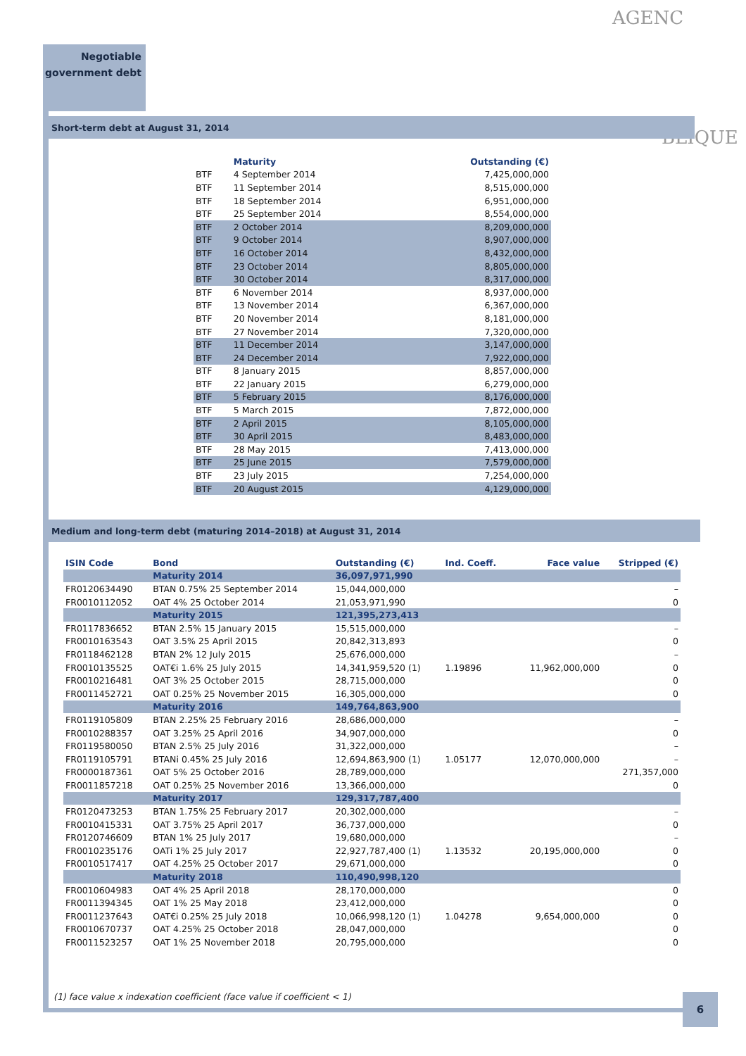Negotiable
government debt
AGENC
BLIQUE
Short-term debt at August 31, 2014
| | Maturity | Outstanding (€) |
| --- | --- | --- |
| BTF | 4 September 2014 | 7,425,000,000 |
| BTF | 11 September 2014 | 8,515,000,000 |
| BTF | 18 September 2014 | 6,951,000,000 |
| BTF | 25 September 2014 | 8,554,000,000 |
| BTF | 2 October 2014 | 8,209,000,000 |
| BTF | 9 October 2014 | 8,907,000,000 |
| BTF | 16 October 2014 | 8,432,000,000 |
| BTF | 23 October 2014 | 8,805,000,000 |
| BTF | 30 October 2014 | 8,317,000,000 |
| BTF | 6 November 2014 | 8,937,000,000 |
| BTF | 13 November 2014 | 6,367,000,000 |
| BTF | 20 November 2014 | 8,181,000,000 |
| BTF | 27 November 2014 | 7,320,000,000 |
| BTF | 11 December 2014 | 3,147,000,000 |
| BTF | 24 December 2014 | 7,922,000,000 |
| BTF | 8 January 2015 | 8,857,000,000 |
| BTF | 22 January 2015 | 6,279,000,000 |
| BTF | 5 February 2015 | 8,176,000,000 |
| BTF | 5 March 2015 | 7,872,000,000 |
| BTF | 2 April 2015 | 8,105,000,000 |
| BTF | 30 April 2015 | 8,483,000,000 |
| BTF | 28 May 2015 | 7,413,000,000 |
| BTF | 25 June 2015 | 7,579,000,000 |
| BTF | 23 July 2015 | 7,254,000,000 |
| BTF | 20 August 2015 | 4,129,000,000 |
Medium and long-term debt (maturing 2014–2018) at August 31, 2014
| ISIN Code | Bond | Outstanding (€) | Ind. Coeff. | Face value | Stripped (€) |
| --- | --- | --- | --- | --- | --- |
| | Maturity 2014 | 36,097,971,990 | | | |
| FR0120634490 | BTAN 0.75% 25 September 2014 | 15,044,000,000 | | | – |
| FR0010112052 | OAT 4% 25 October 2014 | 21,053,971,990 | | | 0 |
| | Maturity 2015 | 121,395,273,413 | | | |
| FR0117836652 | BTAN 2.5% 15 January 2015 | 15,515,000,000 | | | – |
| FR0010163543 | OAT 3.5% 25 April 2015 | 20,842,313,893 | | | 0 |
| FR0118462128 | BTAN 2% 12 July 2015 | 25,676,000,000 | | | – |
| FR0010135525 | OAT€i 1.6% 25 July 2015 | 14,341,959,520 (1) | 1.19896 | 11,962,000,000 | 0 |
| FR0010216481 | OAT 3% 25 October 2015 | 28,715,000,000 | | | 0 |
| FR0011452721 | OAT 0.25% 25 November 2015 | 16,305,000,000 | | | 0 |
| | Maturity 2016 | 149,764,863,900 | | | |
| FR0119105809 | BTAN 2.25% 25 February 2016 | 28,686,000,000 | | | – |
| FR0010288357 | OAT 3.25% 25 April 2016 | 34,907,000,000 | | | 0 |
| FR0119580050 | BTAN 2.5% 25 July 2016 | 31,322,000,000 | | | – |
| FR0119105791 | BTANi 0.45% 25 July 2016 | 12,694,863,900 (1) | 1.05177 | 12,070,000,000 | – |
| FR0000187361 | OAT 5% 25 October 2016 | 28,789,000,000 | | | 271,357,000 |
| FR0011857218 | OAT 0.25% 25 November 2016 | 13,366,000,000 | | | 0 |
| | Maturity 2017 | 129,317,787,400 | | | |
| FR0120473253 | BTAN 1.75% 25 February 2017 | 20,302,000,000 | | | – |
| FR0010415331 | OAT 3.75% 25 April 2017 | 36,737,000,000 | | | 0 |
| FR0120746609 | BTAN 1% 25 July 2017 | 19,680,000,000 | | | – |
| FR0010235176 | OATi 1% 25 July 2017 | 22,927,787,400 (1) | 1.13532 | 20,195,000,000 | 0 |
| FR0010517417 | OAT 4.25% 25 October 2017 | 29,671,000,000 | | | 0 |
| | Maturity 2018 | 110,490,998,120 | | | |
| FR0010604983 | OAT 4% 25 April 2018 | 28,170,000,000 | | | 0 |
| FR0011394345 | OAT 1% 25 May 2018 | 23,412,000,000 | | | 0 |
| FR0011237643 | OAT€i 0.25% 25 July 2018 | 10,066,998,120 (1) | 1.04278 | 9,654,000,000 | 0 |
| FR0010670737 | OAT 4.25% 25 October 2018 | 28,047,000,000 | | | 0 |
| FR0011523257 | OAT 1% 25 November 2018 | 20,795,000,000 | | | 0 |
(1) face value x indexation coefficient (face value if coefficient < 1)
6